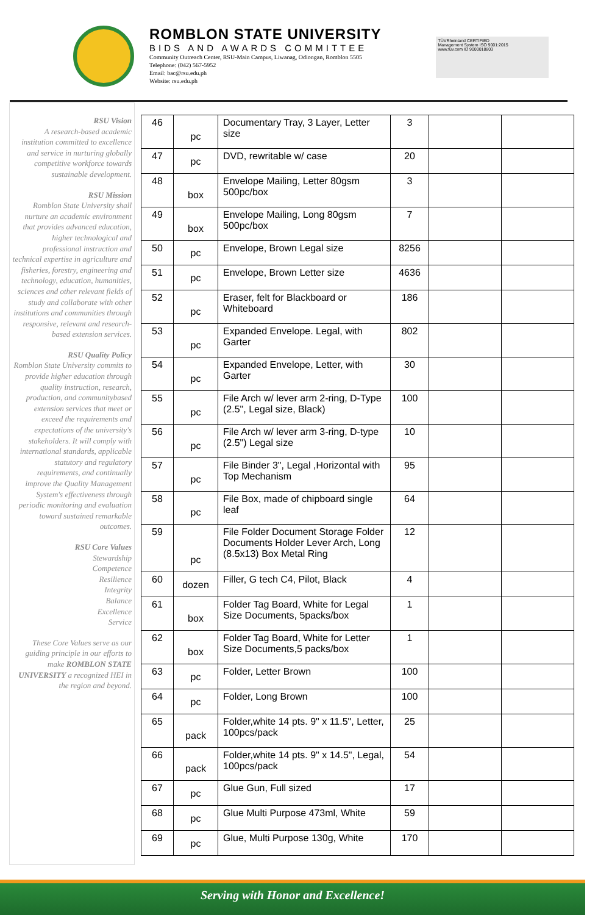ROMBLON STATE UNIVERSITY
BIDS AND AWARDS COMMITTEE
Community Outreach Center, RSU-Main Campus, Liwanag, Odiongan, Romblon 5505
Telephone: (042) 567-5952
Email: bac@rsu.edu.ph
Website: rsu.edu.ph
TÜVRheinland CERTIFIED
Management System ISO 9001:2015
www.tuv.com ID 9000018803
RSU Vision
A research-based academic institution committed to excellence and service in nurturing globally competitive workforce towards sustainable development.
RSU Mission
Romblon State University shall nurture an academic environment that provides advanced education, higher technological and professional instruction and technical expertise in agriculture and fisheries, forestry, engineering and technology, education, humanities, sciences and other relevant fields of study and collaborate with other institutions and communities through responsive, relevant and research-based extension services.
RSU Quality Policy
Romblon State University commits to provide higher education through quality instruction, research, production, and communitybased extension services that meet or exceed the requirements and expectations of the university's stakeholders. It will comply with international standards, applicable statutory and regulatory requirements, and continually improve the Quality Management System's effectiveness through periodic monitoring and evaluation toward sustained remarkable outcomes.
RSU Core Values
Stewardship
Competence
Resilience
Integrity
Balance
Excellence
Service
These Core Values serve as our guiding principle in our efforts to make ROMBLON STATE UNIVERSITY a recognized HEI in the region and beyond.
| 46 | pc | Documentary Tray, 3 Layer, Letter size | 3 | | |
| 47 | pc | DVD, rewritable w/ case | 20 | | |
| 48 | box | Envelope Mailing, Letter 80gsm 500pc/box | 3 | | |
| 49 | box | Envelope Mailing, Long 80gsm 500pc/box | 7 | | |
| 50 | pc | Envelope, Brown Legal size | 8256 | | |
| 51 | pc | Envelope, Brown Letter size | 4636 | | |
| 52 | pc | Eraser, felt for Blackboard or Whiteboard | 186 | | |
| 53 | pc | Expanded Envelope. Legal, with Garter | 802 | | |
| 54 | pc | Expanded Envelope, Letter, with Garter | 30 | | |
| 55 | pc | File Arch w/ lever arm 2-ring, D-Type (2.5", Legal size, Black) | 100 | | |
| 56 | pc | File Arch w/ lever arm 3-ring, D-type (2.5") Legal size | 10 | | |
| 57 | pc | File Binder 3", Legal ,Horizontal with Top Mechanism | 95 | | |
| 58 | pc | File Box, made of chipboard single leaf | 64 | | |
| 59 | pc | File Folder Document Storage Folder Documents Holder Lever Arch, Long (8.5x13) Box Metal Ring | 12 | | |
| 60 | dozen | Filler, G tech C4, Pilot, Black | 4 | | |
| 61 | box | Folder Tag Board, White for Legal Size Documents, 5packs/box | 1 | | |
| 62 | box | Folder Tag Board, White for Letter Size Documents,5 packs/box | 1 | | |
| 63 | pc | Folder, Letter Brown | 100 | | |
| 64 | pc | Folder, Long Brown | 100 | | |
| 65 | pack | Folder,white 14 pts. 9" x 11.5", Letter, 100pcs/pack | 25 | | |
| 66 | pack | Folder,white 14 pts. 9" x 14.5", Legal, 100pcs/pack | 54 | | |
| 67 | pc | Glue Gun, Full sized | 17 | | |
| 68 | pc | Glue Multi Purpose 473ml, White | 59 | | |
| 69 | pc | Glue, Multi Purpose 130g, White | 170 | | |
Serving with Honor and Excellence!